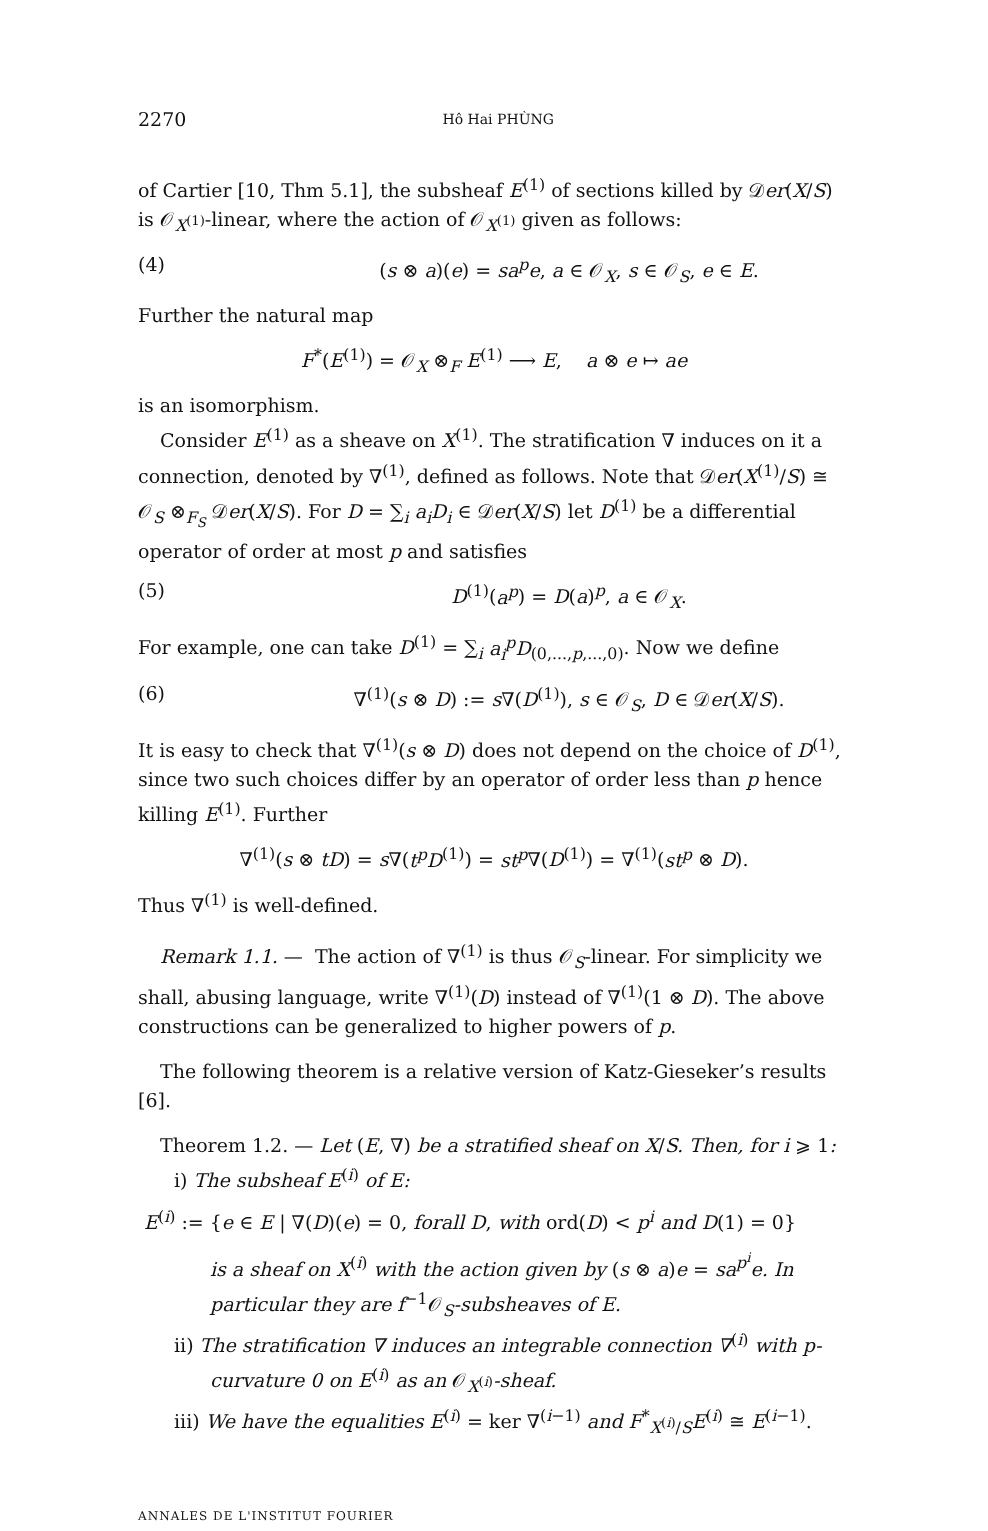2270 Hô Hai PHÙNG
of Cartier [10, Thm 5.1], the subsheaf E<sup>(1)</sup> of sections killed by 𝒟er(X/S) is 𝒪<sub>X<sup>(1)</sup></sub>-linear, where the action of 𝒪<sub>X<sup>(1)</sup></sub> given as follows:
(4) (s ⊗ a)(e) = sa<sup>p</sup>e, a ∈ 𝒪<sub>X</sub>, s ∈ 𝒪<sub>S</sub>, e ∈ E.
Further the natural map
F<sup>*</sup>(E<sup>(1)</sup>) = 𝒪<sub>X</sub> ⊗<sub>F</sub> E<sup>(1)</sup> ⟶ E, a ⊗ e ↦ ae
is an isomorphism.
Consider E<sup>(1)</sup> as a sheave on X<sup>(1)</sup>. The stratification ∇ induces on it a connection, denoted by ∇<sup>(1)</sup>, defined as follows. Note that 𝒟er(X<sup>(1)</sup>/S) ≅ 𝒪<sub>S</sub> ⊗<sub>F<sub>S</sub></sub> 𝒟er(X/S). For D = ∑<sub>i</sub> a<sub>i</sub>D<sub>i</sub> ∈ 𝒟er(X/S) let D<sup>(1)</sup> be a differential operator of order at most p and satisfies
(5) D<sup>(1)</sup>(a<sup>p</sup>) = D(a)<sup>p</sup>, a ∈ 𝒪<sub>X</sub>.
For example, one can take D<sup>(1)</sup> = ∑<sub>i</sub> a<sub>i</sub><sup>p</sup>D<sub>(0,...,p,...,0)</sub>. Now we define
(6) ∇<sup>(1)</sup>(s ⊗ D) := s∇(D<sup>(1)</sup>), s ∈ 𝒪<sub>S</sub>, D ∈ 𝒟er(X/S).
It is easy to check that ∇<sup>(1)</sup>(s ⊗ D) does not depend on the choice of D<sup>(1)</sup>, since two such choices differ by an operator of order less than p hence killing E<sup>(1)</sup>. Further
∇<sup>(1)</sup>(s ⊗ tD) = s∇(t<sup>p</sup>D<sup>(1)</sup>) = st<sup>p</sup>∇(D<sup>(1)</sup>) = ∇<sup>(1)</sup>(st<sup>p</sup> ⊗ D).
Thus ∇<sup>(1)</sup> is well-defined.
Remark 1.1. — The action of ∇<sup>(1)</sup> is thus 𝒪<sub>S</sub>-linear. For simplicity we shall, abusing language, write ∇<sup>(1)</sup>(D) instead of ∇<sup>(1)</sup>(1 ⊗ D). The above constructions can be generalized to higher powers of p.
The following theorem is a relative version of Katz-Gieseker’s results [6].
Theorem 1.2. — Let (E, ∇) be a stratified sheaf on X/S. Then, for i ⩾ 1:
i) The subsheaf E<sup>(i)</sup> of E:
E<sup>(i)</sup> := {e ∈ E | ∇(D)(e) = 0, forall D, with ord(D) < p<sup>i</sup> and D(1) = 0}
is a sheaf on X<sup>(i)</sup> with the action given by (s ⊗ a)e = sa<sup>p<sup>i</sup></sup>e. In particular they are f<sup>−1</sup>𝒪<sub>S</sub>-subsheaves of E.
ii) The stratification ∇ induces an integrable connection ∇<sup>(i)</sup> with p-curvature 0 on E<sup>(i)</sup> as an 𝒪<sub>X<sup>(i)</sup></sub>-sheaf.
iii) We have the equalities E<sup>(i)</sup> = ker ∇<sup>(i−1)</sup> and F<sup>*</sup><sub>X<sup>(i)</sup>/S</sub>E<sup>(i)</sup> ≅ E<sup>(i−1)</sup>.
ANNALES DE L'INSTITUT FOURIER